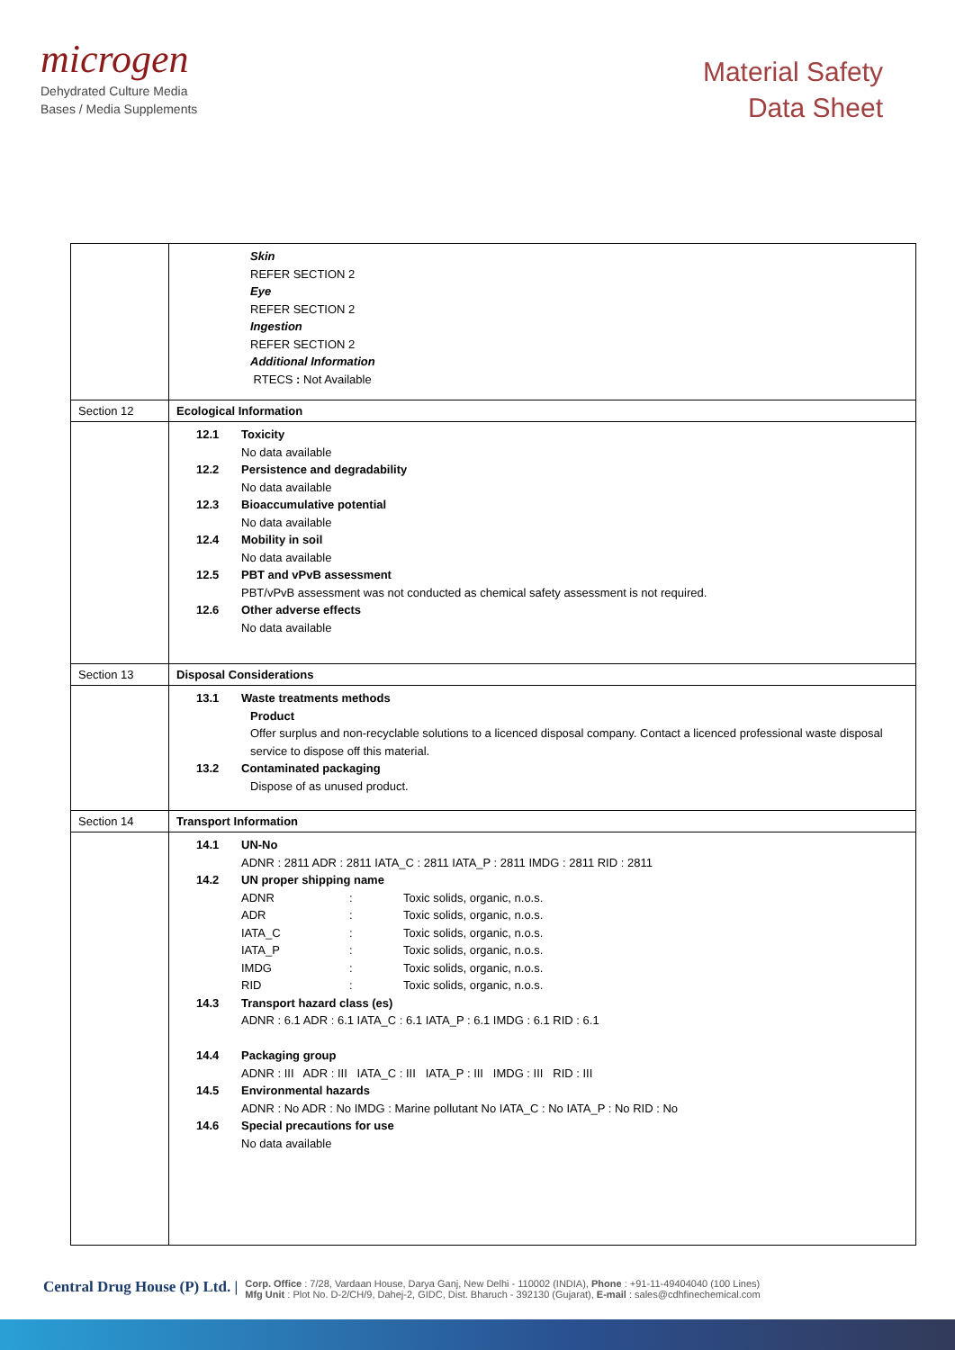microgen
Dehydrated Culture Media
Bases / Media Supplements
Material Safety
Data Sheet
| | Skin REFER SECTION 2 Eye REFER SECTION 2 Ingestion REFER SECTION 2 Additional Information RTECS : Not Available |
| Section 12 | Ecological Information |
| | 12.1 Toxicity No data available 12.2 Persistence and degradability No data available 12.3 Bioaccumulative potential No data available 12.4 Mobility in soil No data available 12.5 PBT and vPvB assessment PBT/vPvB assessment was not conducted as chemical safety assessment is not required. 12.6 Other adverse effects No data available |
| Section 13 | Disposal Considerations |
| | 13.1 Waste treatments methods Product Offer surplus and non-recyclable solutions to a licenced disposal company. Contact a licenced professional waste disposal service to dispose off this material. 13.2 Contaminated packaging Dispose of as unused product. |
| Section 14 | Transport Information |
| | 14.1 UN-No ADNR : 2811 ADR : 2811 IATA_C : 2811 IATA_P : 2811 IMDG : 2811 RID : 2811 14.2 UN proper shipping name ADNR : Toxic solids, organic, n.o.s. ADR : Toxic solids, organic, n.o.s. IATA_C : Toxic solids, organic, n.o.s. IATA_P : Toxic solids, organic, n.o.s. IMDG : Toxic solids, organic, n.o.s. RID : Toxic solids, organic, n.o.s. 14.3 Transport hazard class (es) ADNR : 6.1 ADR : 6.1 IATA_C : 6.1 IATA_P : 6.1 IMDG : 6.1 RID : 6.1 14.4 Packaging group ADNR : III ADR : III IATA_C : III IATA_P : III IMDG : III RID : III 14.5 Environmental hazards ADNR : No ADR : No IMDG : Marine pollutant No IATA_C : No IATA_P : No RID : No 14.6 Special precautions for use No data available |
Central Drug House (P) Ltd. |
Corp. Office : 7/28, Vardaan House, Darya Ganj, New Delhi - 110002 (INDIA), Phone : +91-11-49404040 (100 Lines)
Mfg Unit : Plot No. D-2/CH/9, Dahej-2, GIDC, Dist. Bharuch - 392130 (Gujarat), E-mail : sales@cdhfinechemical.com